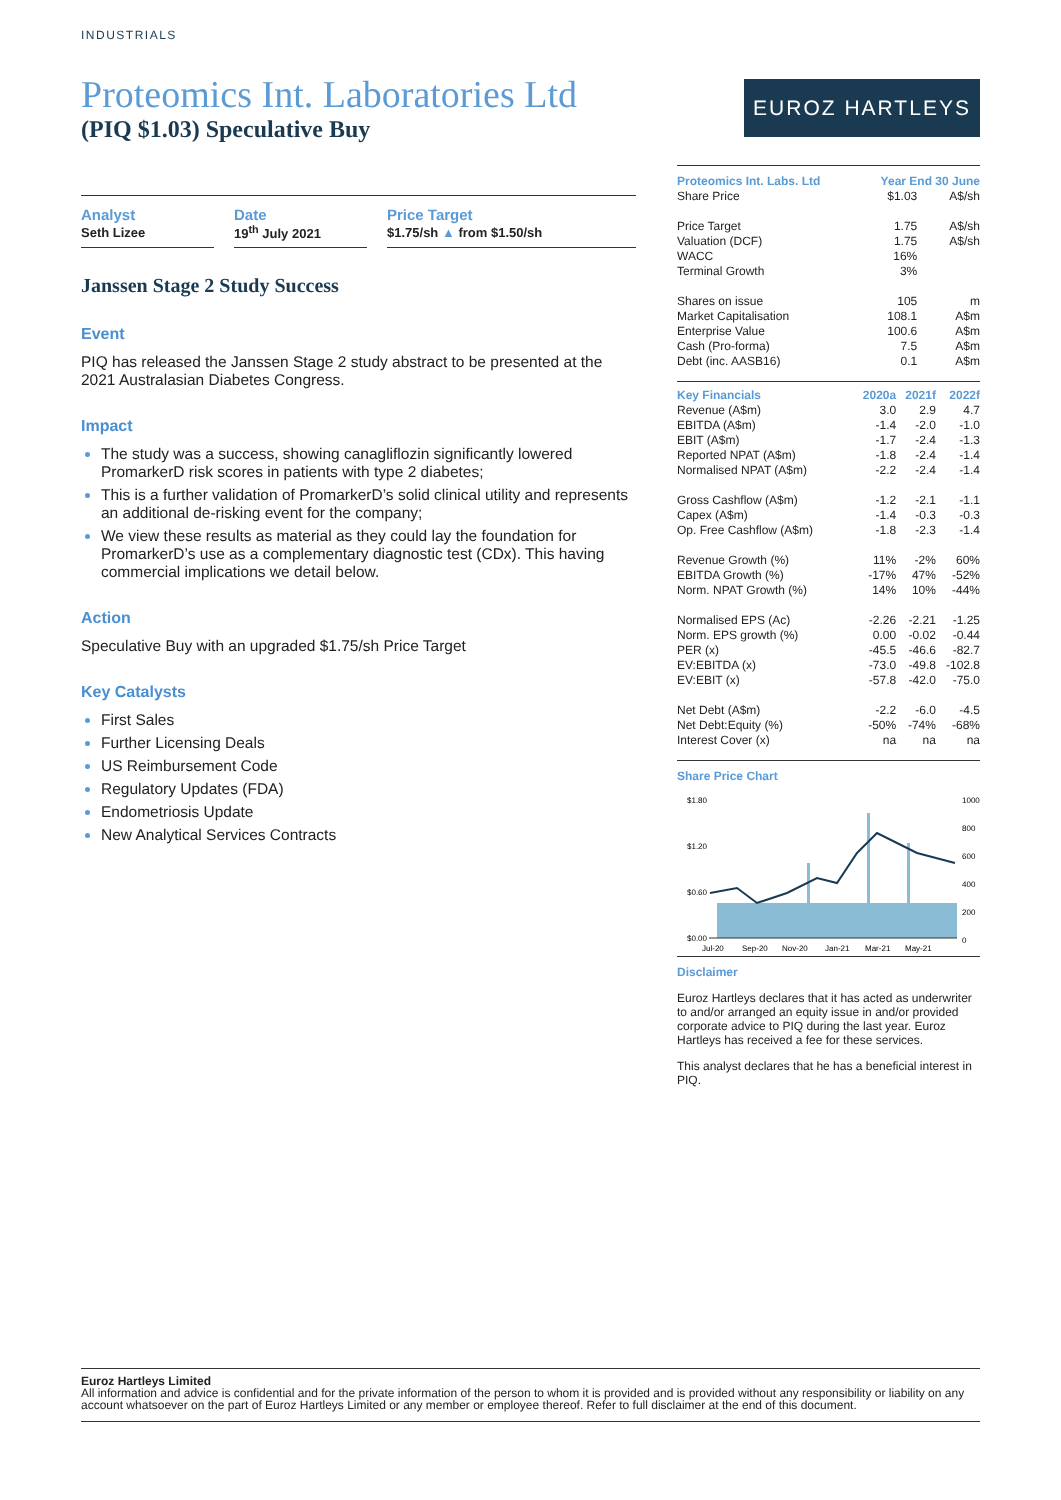INDUSTRIALS
Proteomics Int. Laboratories Ltd
(PIQ $1.03) Speculative Buy
EUROZ HARTLEYS
Analyst
Seth Lizee
Date
19<sup>th</sup> July 2021
Price Target
$1.75/sh ▲ from $1.50/sh
Janssen Stage 2 Study Success
Event
PIQ has released the Janssen Stage 2 study abstract to be presented at the 2021 Australasian Diabetes Congress.
Impact
The study was a success, showing canagliflozin significantly lowered PromarkerD risk scores in patients with type 2 diabetes;
This is a further validation of PromarkerD’s solid clinical utility and represents an additional de-risking event for the company;
We view these results as material as they could lay the foundation for PromarkerD’s use as a complementary diagnostic test (CDx). This having commercial implications we detail below.
Action
Speculative Buy with an upgraded $1.75/sh Price Target
Key Catalysts
First Sales
Further Licensing Deals
US Reimbursement Code
Regulatory Updates (FDA)
Endometriosis Update
New Analytical Services Contracts
| Proteomics Int. Labs. Ltd | Year End 30 June | |
| --- | --- | --- |
| Share Price | $1.03 | A$/sh |
| Price Target | 1.75 | A$/sh |
| Valuation (DCF) | 1.75 | A$/sh |
| WACC | 16% | |
| Terminal Growth | 3% | |
| Shares on issue | 105 | m |
| Market Capitalisation | 108.1 | A$m |
| Enterprise Value | 100.6 | A$m |
| Cash (Pro-forma) | 7.5 | A$m |
| Debt (inc. AASB16) | 0.1 | A$m |
| Key Financials | 2020a | 2021f | 2022f |
| --- | --- | --- | --- |
| Revenue (A$m) | 3.0 | 2.9 | 4.7 |
| EBITDA (A$m) | -1.4 | -2.0 | -1.0 |
| EBIT (A$m) | -1.7 | -2.4 | -1.3 |
| Reported NPAT (A$m) | -1.8 | -2.4 | -1.4 |
| Normalised NPAT (A$m) | -2.2 | -2.4 | -1.4 |
| Gross Cashflow (A$m) | -1.2 | -2.1 | -1.1 |
| Capex (A$m) | -1.4 | -0.3 | -0.3 |
| Op. Free Cashflow (A$m) | -1.8 | -2.3 | -1.4 |
| Revenue Growth (%) | 11% | -2% | 60% |
| EBITDA Growth (%) | -17% | 47% | -52% |
| Norm. NPAT Growth (%) | 14% | 10% | -44% |
| Normalised EPS (Ac) | -2.26 | -2.21 | -1.25 |
| Norm. EPS growth (%) | 0.00 | -0.02 | -0.44 |
| PER (x) | -45.5 | -46.6 | -82.7 |
| EV:EBITDA (x) | -73.0 | -49.8 | -102.8 |
| EV:EBIT (x) | -57.8 | -42.0 | -75.0 |
| Net Debt (A$m) | -2.2 | -6.0 | -4.5 |
| Net Debt:Equity (%) | -50% | -74% | -68% |
| Interest Cover (x) | na | na | na |
Share Price Chart
$1.80
$1.20
$0.60
$0.00
1000
800
600
400
200
0
Jul-20
Sep-20
Nov-20
Jan-21
Mar-21
May-21
Disclaimer
Euroz Hartleys declares that it has acted as underwriter to and/or arranged an equity issue in and/or provided corporate advice to PIQ during the last year. Euroz Hartleys has received a fee for these services.
This analyst declares that he has a beneficial interest in PIQ.
Euroz Hartleys Limited
All information and advice is confidential and for the private information of the person to whom it is provided and is provided without any responsibility or liability on any account whatsoever on the part of Euroz Hartleys Limited or any member or employee thereof. Refer to full disclaimer at the end of this document.